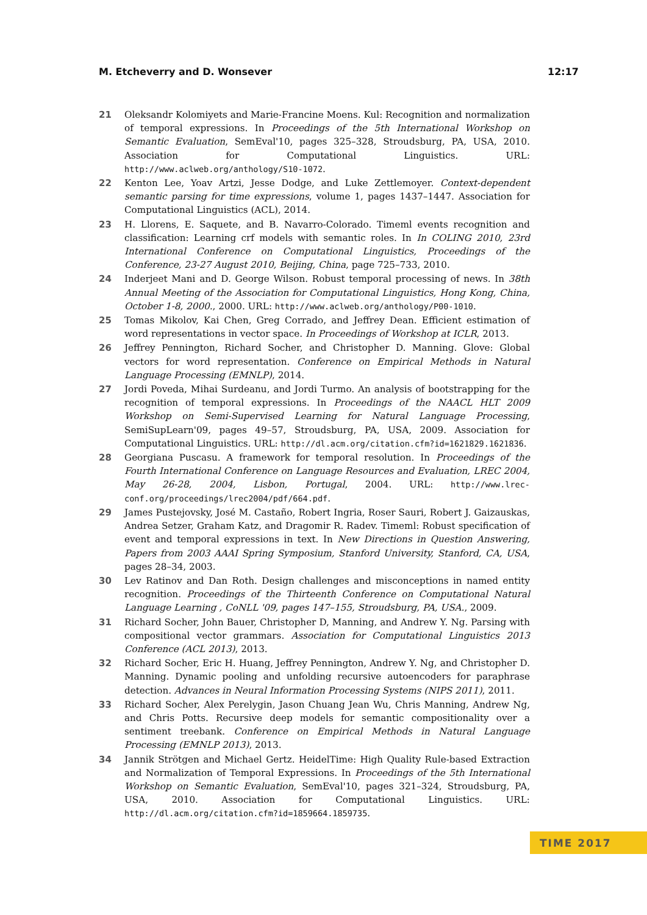M. Etcheverry and D. Wonsever 12:17
21 Oleksandr Kolomiyets and Marie-Francine Moens. Kul: Recognition and normalization of temporal expressions. In Proceedings of the 5th International Workshop on Semantic Evaluation, SemEval'10, pages 325–328, Stroudsburg, PA, USA, 2010. Association for Computational Linguistics. URL: http://www.aclweb.org/anthology/S10-1072.
22 Kenton Lee, Yoav Artzi, Jesse Dodge, and Luke Zettlemoyer. Context-dependent semantic parsing for time expressions, volume 1, pages 1437–1447. Association for Computational Linguistics (ACL), 2014.
23 H. Llorens, E. Saquete, and B. Navarro-Colorado. Timeml events recognition and classification: Learning crf models with semantic roles. In In COLING 2010, 23rd International Conference on Computational Linguistics, Proceedings of the Conference, 23-27 August 2010, Beijing, China, page 725–733, 2010.
24 Inderjeet Mani and D. George Wilson. Robust temporal processing of news. In 38th Annual Meeting of the Association for Computational Linguistics, Hong Kong, China, October 1-8, 2000., 2000. URL: http://www.aclweb.org/anthology/P00-1010.
25 Tomas Mikolov, Kai Chen, Greg Corrado, and Jeffrey Dean. Efficient estimation of word representations in vector space. In Proceedings of Workshop at ICLR, 2013.
26 Jeffrey Pennington, Richard Socher, and Christopher D. Manning. Glove: Global vectors for word representation. Conference on Empirical Methods in Natural Language Processing (EMNLP), 2014.
27 Jordi Poveda, Mihai Surdeanu, and Jordi Turmo. An analysis of bootstrapping for the recognition of temporal expressions. In Proceedings of the NAACL HLT 2009 Workshop on Semi-Supervised Learning for Natural Language Processing, SemiSupLearn'09, pages 49–57, Stroudsburg, PA, USA, 2009. Association for Computational Linguistics. URL: http://dl.acm.org/citation.cfm?id=1621829.1621836.
28 Georgiana Puscasu. A framework for temporal resolution. In Proceedings of the Fourth International Conference on Language Resources and Evaluation, LREC 2004, May 26-28, 2004, Lisbon, Portugal, 2004. URL: http://www.lrec-conf.org/proceedings/lrec2004/pdf/664.pdf.
29 James Pustejovsky, José M. Castaño, Robert Ingria, Roser Sauri, Robert J. Gaizauskas, Andrea Setzer, Graham Katz, and Dragomir R. Radev. Timeml: Robust specification of event and temporal expressions in text. In New Directions in Question Answering, Papers from 2003 AAAI Spring Symposium, Stanford University, Stanford, CA, USA, pages 28–34, 2003.
30 Lev Ratinov and Dan Roth. Design challenges and misconceptions in named entity recognition. Proceedings of the Thirteenth Conference on Computational Natural Language Learning , CoNLL '09, pages 147–155, Stroudsburg, PA, USA., 2009.
31 Richard Socher, John Bauer, Christopher D, Manning, and Andrew Y. Ng. Parsing with compositional vector grammars. Association for Computational Linguistics 2013 Conference (ACL 2013), 2013.
32 Richard Socher, Eric H. Huang, Jeffrey Pennington, Andrew Y. Ng, and Christopher D. Manning. Dynamic pooling and unfolding recursive autoencoders for paraphrase detection. Advances in Neural Information Processing Systems (NIPS 2011), 2011.
33 Richard Socher, Alex Perelygin, Jason Chuang Jean Wu, Chris Manning, Andrew Ng, and Chris Potts. Recursive deep models for semantic compositionality over a sentiment treebank. Conference on Empirical Methods in Natural Language Processing (EMNLP 2013), 2013.
34 Jannik Strötgen and Michael Gertz. HeidelTime: High Quality Rule-based Extraction and Normalization of Temporal Expressions. In Proceedings of the 5th International Workshop on Semantic Evaluation, SemEval'10, pages 321–324, Stroudsburg, PA, USA, 2010. Association for Computational Linguistics. URL: http://dl.acm.org/citation.cfm?id=1859664.1859735.
TIME 2017